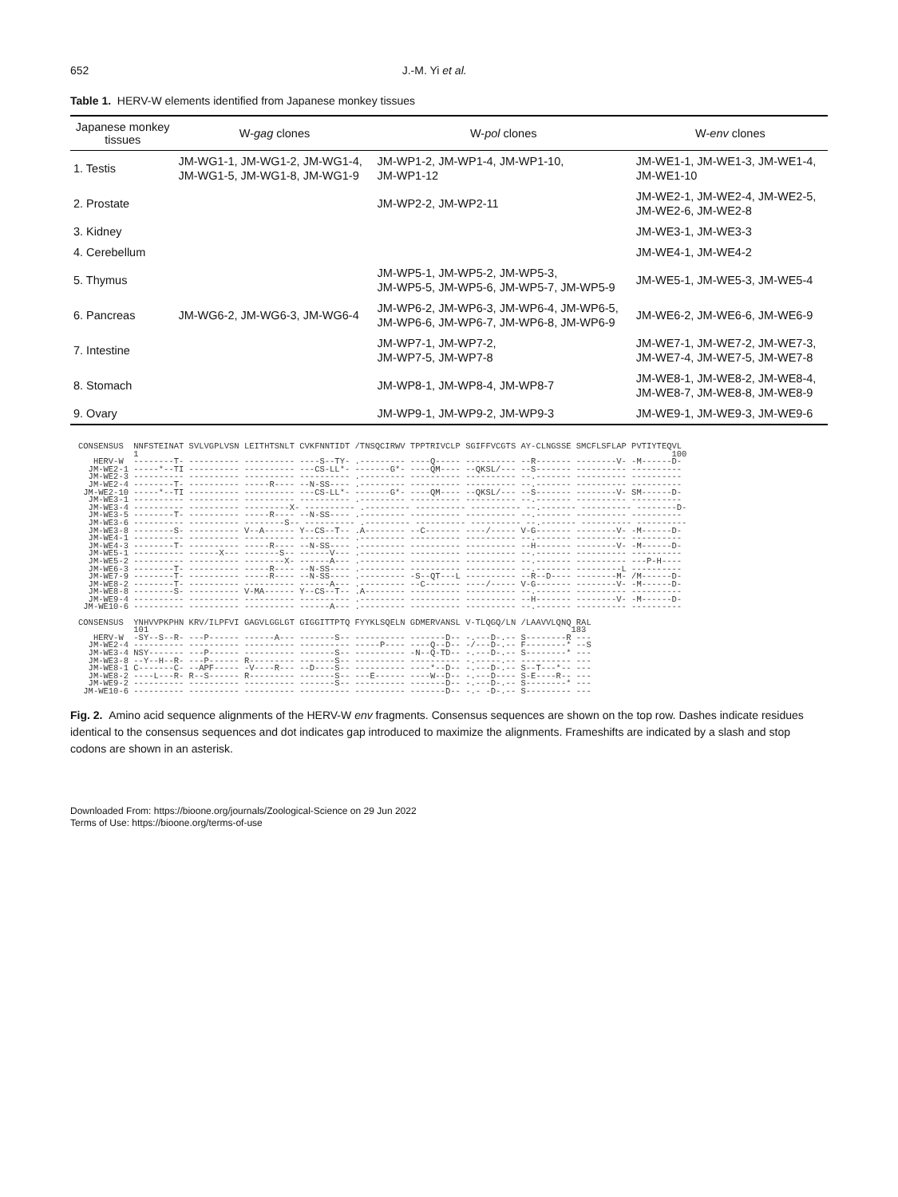652 J.-M. Yi et al.
Table 1. HERV-W elements identified from Japanese monkey tissues
| Japanese monkey tissues | W- gag clones | W- pol clones | W- env clones |
| --- | --- | --- | --- |
| 1. Testis | JM-WG1-1, JM-WG1-2, JM-WG1-4, JM-WG1-5, JM-WG1-8, JM-WG1-9 | JM-WP1-2, JM-WP1-4, JM-WP1-10, JM-WP1-12 | JM-WE1-1, JM-WE1-3, JM-WE1-4, JM-WE1-10 |
| 2. Prostate | | JM-WP2-2, JM-WP2-11 | JM-WE2-1, JM-WE2-4, JM-WE2-5, JM-WE2-6, JM-WE2-8 |
| 3. Kidney | | | JM-WE3-1, JM-WE3-3 |
| 4. Cerebellum | | | JM-WE4-1, JM-WE4-2 |
| 5. Thymus | | JM-WP5-1, JM-WP5-2, JM-WP5-3, JM-WP5-5, JM-WP5-6, JM-WP5-7, JM-WP5-9 | JM-WE5-1, JM-WE5-3, JM-WE5-4 |
| 6. Pancreas | JM-WG6-2, JM-WG6-3, JM-WG6-4 | JM-WP6-2, JM-WP6-3, JM-WP6-4, JM-WP6-5, JM-WP6-6, JM-WP6-7, JM-WP6-8, JM-WP6-9 | JM-WE6-2, JM-WE6-6, JM-WE6-9 |
| 7. Intestine | | JM-WP7-1, JM-WP7-2, JM-WP7-5, JM-WP7-8 | JM-WE7-1, JM-WE7-2, JM-WE7-3, JM-WE7-4, JM-WE7-5, JM-WE7-8 |
| 8. Stomach | | JM-WP8-1, JM-WP8-4, JM-WP8-7 | JM-WE8-1, JM-WE8-2, JM-WE8-4, JM-WE8-7, JM-WE8-8, JM-WE8-9 |
| 9. Ovary | | JM-WP9-1, JM-WP9-2, JM-WP9-3 | JM-WE9-1, JM-WE9-3, JM-WE9-6 |
CONSENSUS  NNFSTEINAT SVLVGPLVSN LEITHTSNLT CVKFNNTIDT /TNSQCIRWV TPPTRIVCLP SGIFFVCGTS AY-CLNGSSE SMCFLSFLAP PVTIYTEQVL
           1                                                                                                          100
   HERV-W  --------T- ---------- ---------- ----S--TY- .--------- ----Q----- ---------- --R------- --------V- -M------D-
  JM-WE2-1 -----*--TI ---------- ---------- ---CS-LL*- -------G*- ----QM---- --QKSL/--- --S------- ---------- ----------
  JM-WE2-3 ---------- ---------- ---------- ---------- .--------- ---------- ---------- --.------- ---------- ----------
  JM-WE2-4 --------T- ---------- -----R---- --N-SS---- .--------- ---------- ---------- --.------- ---------- ----------
 JM-WE2-10 -----*--TI ---------- ---------- ---CS-LL*- -------G*- ----QM---- --QKSL/--- --S------- --------V- SM------D-
  JM-WE3-1 ---------- ---------- ---------- ---------- .--------- ---------- ---------- --.------- ---------- ----------
  JM-WE3-4 ---------- ---------- ---------X- ---------- .--------- ---------- ---------- --.------- ---------- --------D-
  JM-WE3-5 --------T- ---------- -----R---- --N-SS---- .--------- ---------- ---------- --.------- ---------- ----------
  JM-WE3-6 ---------- ---------- --------S-- ---------- .--------- ---------- ---------- --.------- ---------- ----------
  JM-WE3-8 --------S- ---------- V--A------ Y--CS--T-- .A-------- --C------- ----/----- V-G------- --------V- -M------D-
  JM-WE4-1 ---------- ---------- ---------- ---------- .--------- ---------- ---------- --.------- ---------- ----------
  JM-WE4-3 --------T- ---------- -----R---- --N-SS---- .--------- ---------- ---------- --H------- --------V- -M------D-
  JM-WE5-1 ---------- ------X--- -------S-- ------V--- .--------- ---------- ---------- --.------- ---------- ----------
  JM-WE5-2 ---------- ---------- --------X- ------A--- .--------- ---------- ---------- --.------- ---------- ---P-H----
  JM-WE6-3 --------T- ---------- -----R---- --N-SS---- .--------- ---------- ---------- --.------- ---------L ----------
  JM-WE7-9 --------T- ---------- -----R---- --N-SS---- .--------- -S--QT---L ---------- --R--D---- --------M- /M------D-
  JM-WE8-2 --------T- ---------- ---------- ------A--- .--------- --C------- ----/----- V-G------- --------V- -M------D-
  JM-WE8-8 --------S- ---------- V-MA------ Y--CS--T-- .A-------- ---------- ---------- --.------- ---------- ----------
  JM-WE9-4 ---------- ---------- ---------- ---------- .--------- ---------- ---------- --H------- --------V- -M------D-
 JM-WE10-6 ---------- ---------- ---------- ------A--- .--------- ---------- ---------- --.------- ---------- ----------

CONSENSUS  YNHVVPKPHN KRV/ILPFVI GAGVLGGLGT GIGGITTPTQ FYYKLSQELN GDMERVANSL V-TLQGQ/LN /LAAVVLQNQ RAL
           101                                                                                    183
   HERV-W  -SY--S--R- ---P------ ------A--- -------S-- ---------- -------D-- -.---D-.-- S--------R ---
  JM-WE2-4 ---------- ---------- ---------- ---------- -----P---- ----Q--D-- -/---D-.-- F--------* --S
  JM-WE3-4 NSY------- ---P------ ---------- -------S-- ---------- -N--Q-TD-- -.---D-.-- S--------* ---
  JM-WE3-8 --Y--H--R- ---P------ R--------- -------S-- ---------- ---------- -.-----.-- ---------- ---
  JM-WE8-1 C-------C- --APF----- -V----R--- --D----S-- ---------- ----*--D-- -.---D-.-- S--T---*-- ---
  JM-WE8-2 ----L---R- R--S------ R--------- -------S-- ---E------ ----W--D-- -.---D---- S-E----R-- ---
  JM-WE9-2 ---------- ---------- ---------- -------S-- ---------- -------D-- -.---D-.-- S--------* ---
 JM-WE10-6 ---------- ---------- ---------- ---------- ---------- -------D-- -.- -D-.-- S--------- ---
Fig. 2. Amino acid sequence alignments of the HERV-W env fragments. Consensus sequences are shown on the top row. Dashes indicate residues identical to the consensus sequences and dot indicates gap introduced to maximize the alignments. Frameshifts are indicated by a slash and stop codons are shown in an asterisk.
Downloaded From: https://bioone.org/journals/Zoological-Science on 29 Jun 2022
Terms of Use: https://bioone.org/terms-of-use